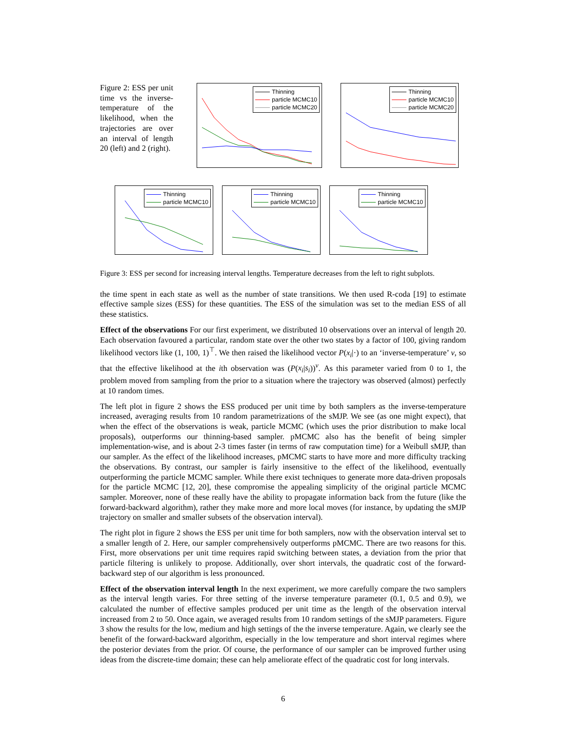Figure 2: ESS per unit time vs the inverse-temperature of the likelihood, when the trajectories are over an interval of length 20 (left) and 2 (right).
Thinning
particle MCMC10
particle MCMC20
Thinning
particle MCMC10
particle MCMC20
Thinning
particle MCMC10
Thinning
particle MCMC10
Thinning
particle MCMC10
Figure 3: ESS per second for increasing interval lengths. Temperature decreases from the left to right subplots.
the time spent in each state as well as the number of state transitions. We then used R-coda [19] to estimate effective sample sizes (ESS) for these quantities. The ESS of the simulation was set to the median ESS of all these statistics.
Effect of the observations For our first experiment, we distributed 10 observations over an interval of length 20. Each observation favoured a particular, random state over the other two states by a factor of 100, giving random likelihood vectors like (1, 100, 1)<sup>⊤</sup>. We then raised the likelihood vector P(x<sub>i</sub>|·) to an ‘inverse-temperature’ ν, so that the effective likelihood at the ith observation was (P(x<sub>i</sub>|s<sub>i</sub>))<sup>ν</sup>. As this parameter varied from 0 to 1, the problem moved from sampling from the prior to a situation where the trajectory was observed (almost) perfectly at 10 random times.
The left plot in figure 2 shows the ESS produced per unit time by both samplers as the inverse-temperature increased, averaging results from 10 random parametrizations of the sMJP. We see (as one might expect), that when the effect of the observations is weak, particle MCMC (which uses the prior distribution to make local proposals), outperforms our thinning-based sampler. pMCMC also has the benefit of being simpler implementation-wise, and is about 2-3 times faster (in terms of raw computation time) for a Weibull sMJP, than our sampler. As the effect of the likelihood increases, pMCMC starts to have more and more difficulty tracking the observations. By contrast, our sampler is fairly insensitive to the effect of the likelihood, eventually outperforming the particle MCMC sampler. While there exist techniques to generate more data-driven proposals for the particle MCMC [12, 20], these compromise the appealing simplicity of the original particle MCMC sampler. Moreover, none of these really have the ability to propagate information back from the future (like the forward-backward algorithm), rather they make more and more local moves (for instance, by updating the sMJP trajectory on smaller and smaller subsets of the observation interval).
The right plot in figure 2 shows the ESS per unit time for both samplers, now with the observation interval set to a smaller length of 2. Here, our sampler comprehensively outperforms pMCMC. There are two reasons for this. First, more observations per unit time requires rapid switching between states, a deviation from the prior that particle filtering is unlikely to propose. Additionally, over short intervals, the quadratic cost of the forward-backward step of our algorithm is less pronounced.
Effect of the observation interval length In the next experiment, we more carefully compare the two samplers as the interval length varies. For three setting of the inverse temperature parameter (0.1, 0.5 and 0.9), we calculated the number of effective samples produced per unit time as the length of the observation interval increased from 2 to 50. Once again, we averaged results from 10 random settings of the sMJP parameters. Figure 3 show the results for the low, medium and high settings of the the inverse temperature. Again, we clearly see the benefit of the forward-backward algorithm, especially in the low temperature and short interval regimes where the posterior deviates from the prior. Of course, the performance of our sampler can be improved further using ideas from the discrete-time domain; these can help ameliorate effect of the quadratic cost for long intervals.
6